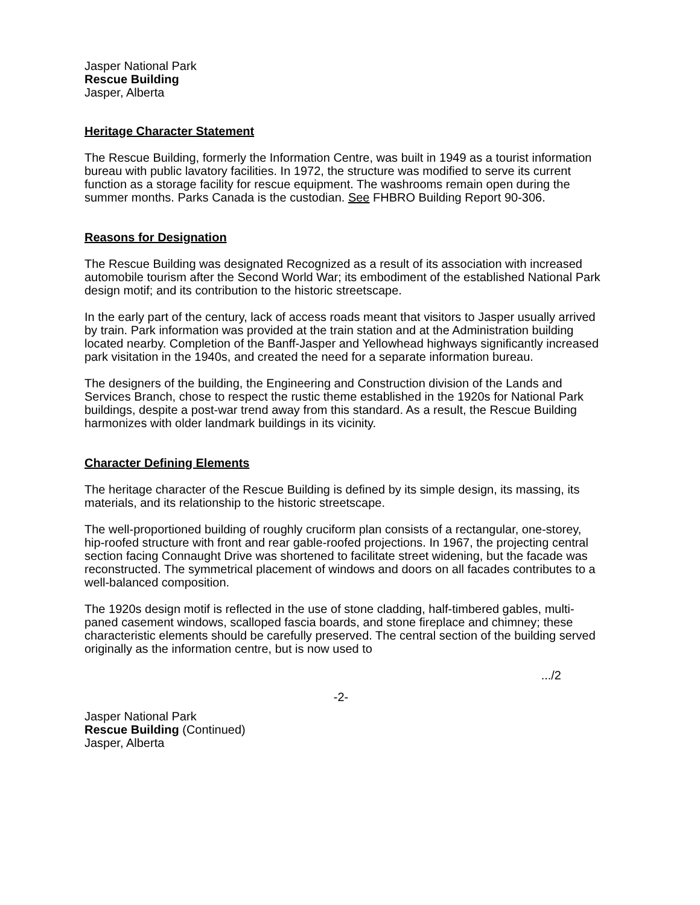Jasper National Park
Rescue Building
Jasper, Alberta
Heritage Character Statement
The Rescue Building, formerly the Information Centre, was built in 1949 as a tourist information bureau with public lavatory facilities. In 1972, the structure was modified to serve its current function as a storage facility for rescue equipment. The washrooms remain open during the summer months. Parks Canada is the custodian. See FHBRO Building Report 90-306.
Reasons for Designation
The Rescue Building was designated Recognized as a result of its association with increased automobile tourism after the Second World War; its embodiment of the established National Park design motif; and its contribution to the historic streetscape.
In the early part of the century, lack of access roads meant that visitors to Jasper usually arrived by train. Park information was provided at the train station and at the Administration building located nearby. Completion of the Banff-Jasper and Yellowhead highways significantly increased park visitation in the 1940s, and created the need for a separate information bureau.
The designers of the building, the Engineering and Construction division of the Lands and Services Branch, chose to respect the rustic theme established in the 1920s for National Park buildings, despite a post-war trend away from this standard. As a result, the Rescue Building harmonizes with older landmark buildings in its vicinity.
Character Defining Elements
The heritage character of the Rescue Building is defined by its simple design, its massing, its materials, and its relationship to the historic streetscape.
The well-proportioned building of roughly cruciform plan consists of a rectangular, one-storey, hip-roofed structure with front and rear gable-roofed projections. In 1967, the projecting central section facing Connaught Drive was shortened to facilitate street widening, but the facade was reconstructed. The symmetrical placement of windows and doors on all facades contributes to a well-balanced composition.
The 1920s design motif is reflected in the use of stone cladding, half-timbered gables, multi-paned casement windows, scalloped fascia boards, and stone fireplace and chimney; these characteristic elements should be carefully preserved. The central section of the building served originally as the information centre, but is now used to
.../2
-2-
Jasper National Park
Rescue Building (Continued)
Jasper, Alberta